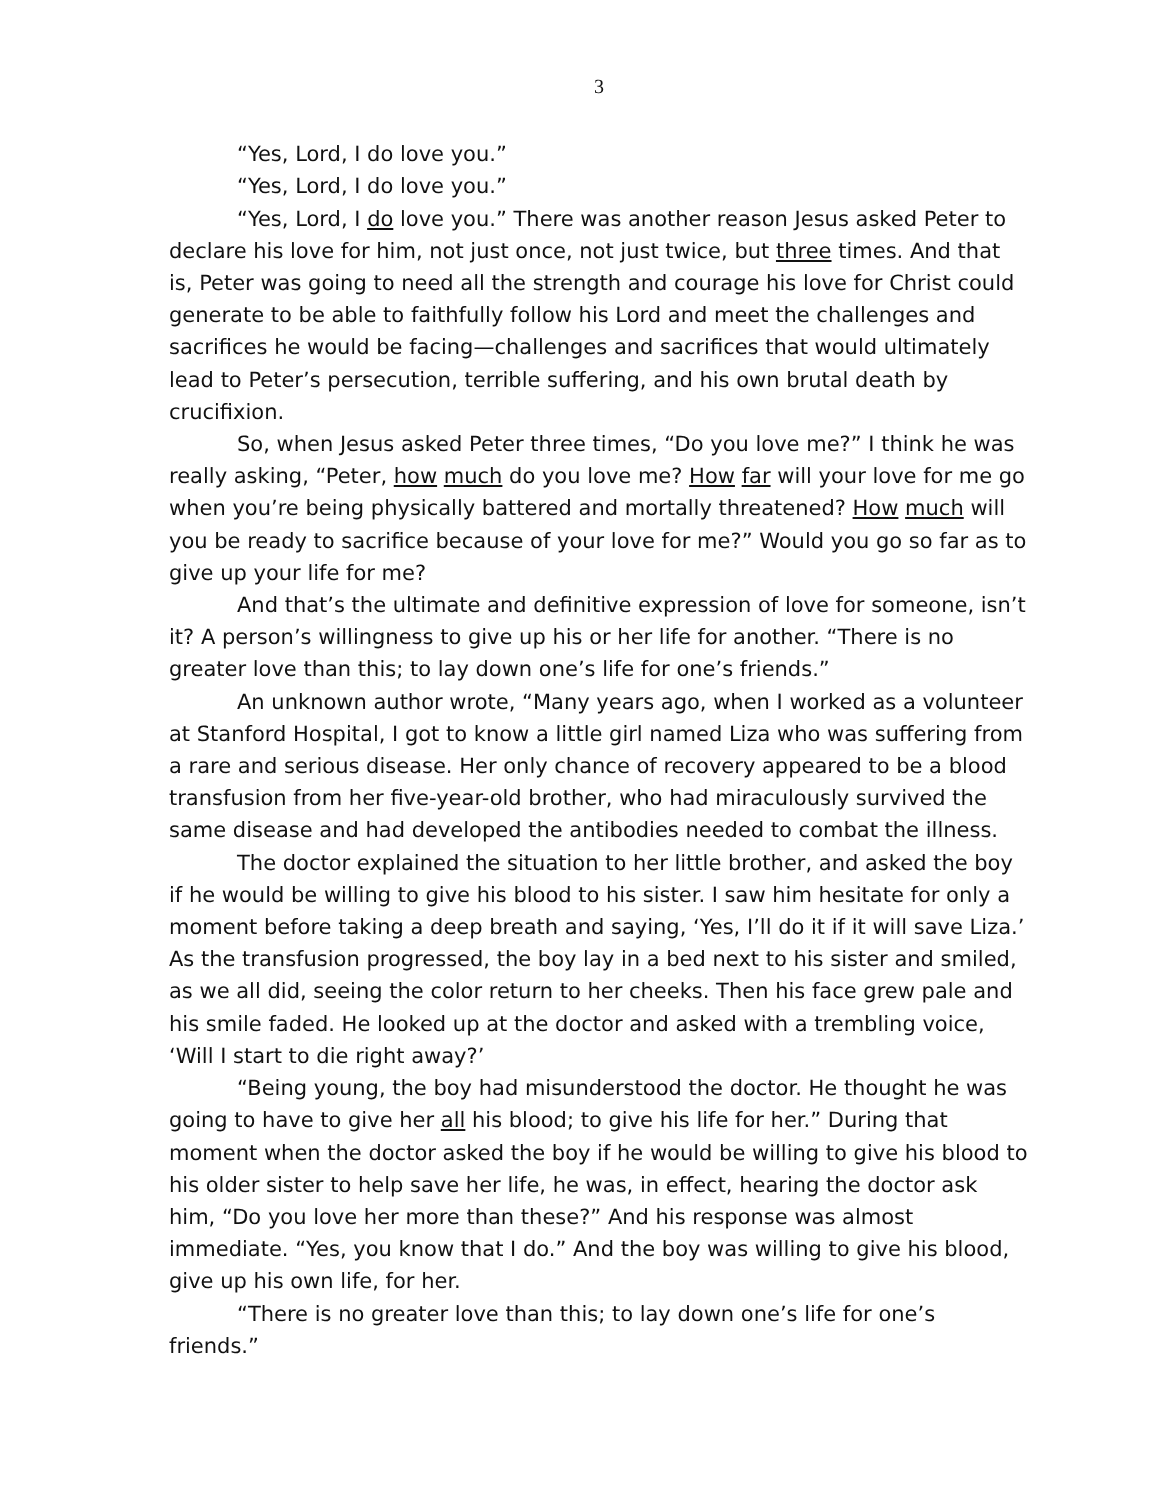3
“Yes, Lord, I do love you.”
“Yes, Lord, I do love you.”
“Yes, Lord, I do love you.” There was another reason Jesus asked Peter to declare his love for him, not just once, not just twice, but three times. And that is, Peter was going to need all the strength and courage his love for Christ could generate to be able to faithfully follow his Lord and meet the challenges and sacrifices he would be facing—challenges and sacrifices that would ultimately lead to Peter’s persecution, terrible suffering, and his own brutal death by crucifixion.
So, when Jesus asked Peter three times, “Do you love me?” I think he was really asking, “Peter, how much do you love me? How far will your love for me go when you’re being physically battered and mortally threatened? How much will you be ready to sacrifice because of your love for me?” Would you go so far as to give up your life for me?
And that’s the ultimate and definitive expression of love for someone, isn’t it? A person’s willingness to give up his or her life for another. “There is no greater love than this; to lay down one’s life for one’s friends.”
An unknown author wrote, “Many years ago, when I worked as a volunteer at Stanford Hospital, I got to know a little girl named Liza who was suffering from a rare and serious disease. Her only chance of recovery appeared to be a blood transfusion from her five-year-old brother, who had miraculously survived the same disease and had developed the antibodies needed to combat the illness.
The doctor explained the situation to her little brother, and asked the boy if he would be willing to give his blood to his sister. I saw him hesitate for only a moment before taking a deep breath and saying, ‘Yes, I’ll do it if it will save Liza.’ As the transfusion progressed, the boy lay in a bed next to his sister and smiled, as we all did, seeing the color return to her cheeks. Then his face grew pale and his smile faded. He looked up at the doctor and asked with a trembling voice, ‘Will I start to die right away?’
“Being young, the boy had misunderstood the doctor. He thought he was going to have to give her all his blood; to give his life for her.” During that moment when the doctor asked the boy if he would be willing to give his blood to his older sister to help save her life, he was, in effect, hearing the doctor ask him, “Do you love her more than these?” And his response was almost immediate. “Yes, you know that I do.” And the boy was willing to give his blood, give up his own life, for her.
“There is no greater love than this; to lay down one’s life for one’s friends.”